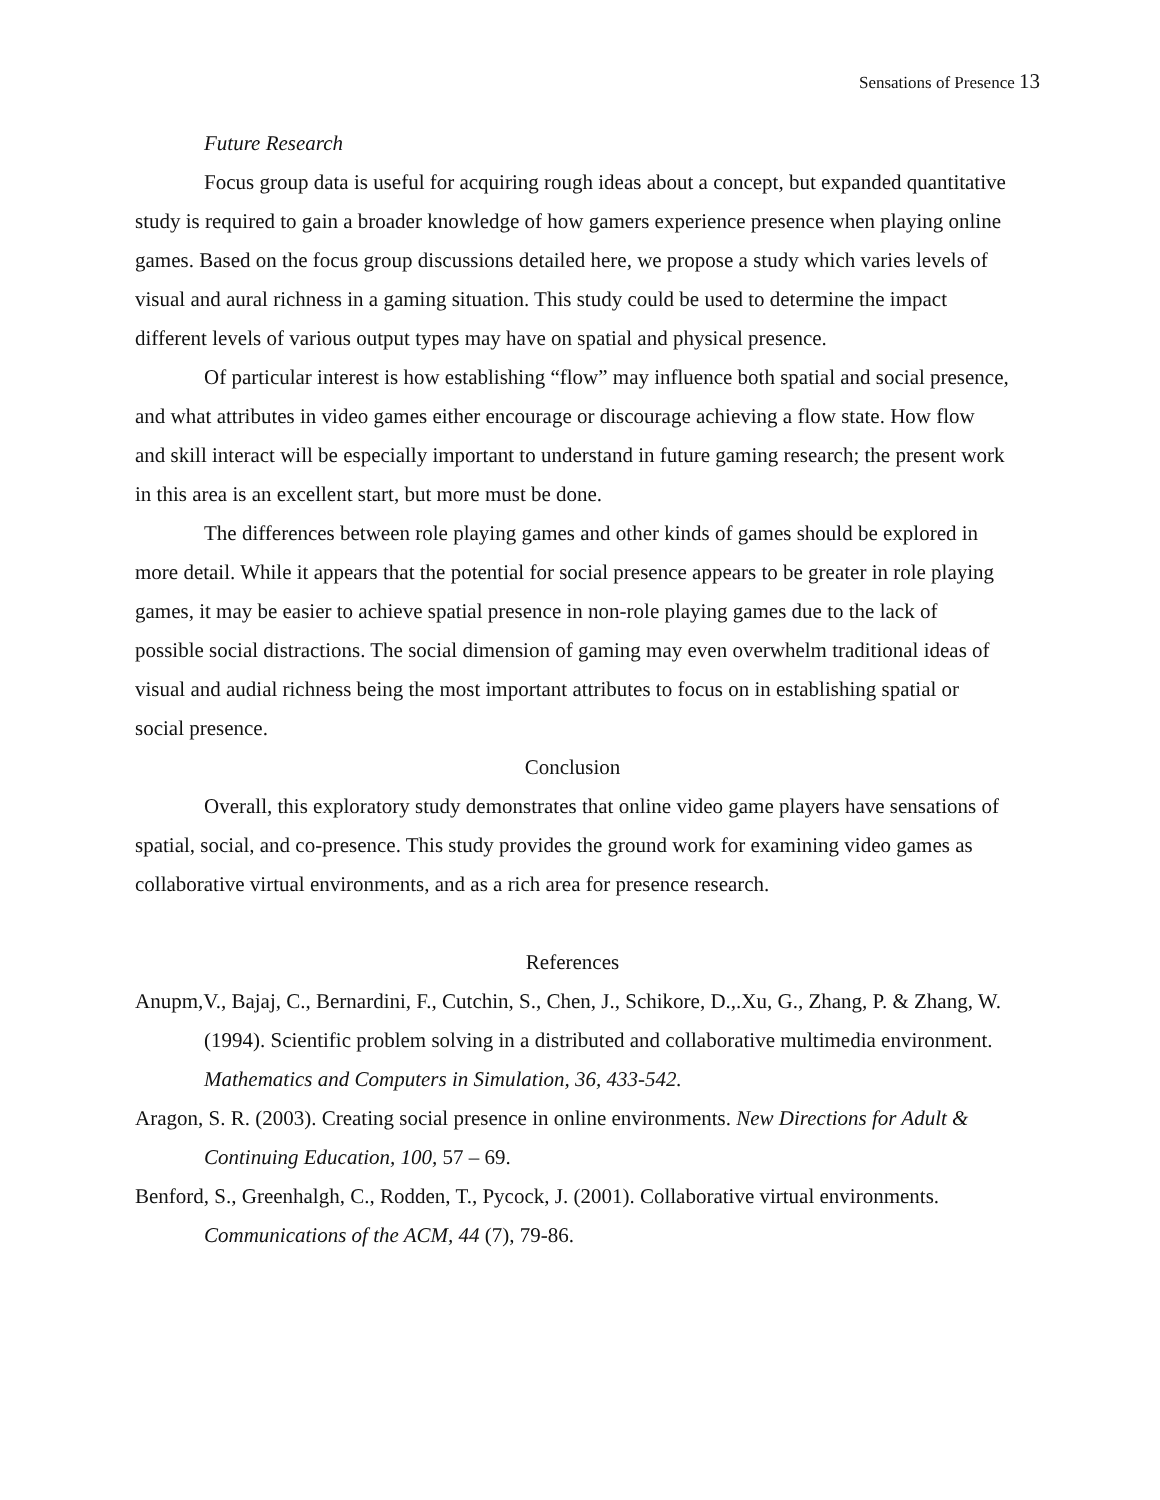Sensations of Presence 13
Future Research
Focus group data is useful for acquiring rough ideas about a concept, but expanded quantitative study is required to gain a broader knowledge of how gamers experience presence when playing online games. Based on the focus group discussions detailed here, we propose a study which varies levels of visual and aural richness in a gaming situation. This study could be used to determine the impact different levels of various output types may have on spatial and physical presence.
Of particular interest is how establishing “flow” may influence both spatial and social presence, and what attributes in video games either encourage or discourage achieving a flow state. How flow and skill interact will be especially important to understand in future gaming research; the present work in this area is an excellent start, but more must be done.
The differences between role playing games and other kinds of games should be explored in more detail. While it appears that the potential for social presence appears to be greater in role playing games, it may be easier to achieve spatial presence in non-role playing games due to the lack of possible social distractions. The social dimension of gaming may even overwhelm traditional ideas of visual and audial richness being the most important attributes to focus on in establishing spatial or social presence.
Conclusion
Overall, this exploratory study demonstrates that online video game players have sensations of spatial, social, and co-presence. This study provides the ground work for examining video games as collaborative virtual environments, and as a rich area for presence research.
References
Anupm,V., Bajaj, C., Bernardini, F., Cutchin, S., Chen, J., Schikore, D.,.Xu, G., Zhang, P. & Zhang, W. (1994). Scientific problem solving in a distributed and collaborative multimedia environment. Mathematics and Computers in Simulation, 36, 433-542.
Aragon, S. R. (2003). Creating social presence in online environments. New Directions for Adult & Continuing Education, 100, 57 – 69.
Benford, S., Greenhalgh, C., Rodden, T., Pycock, J. (2001). Collaborative virtual environments. Communications of the ACM, 44 (7), 79-86.